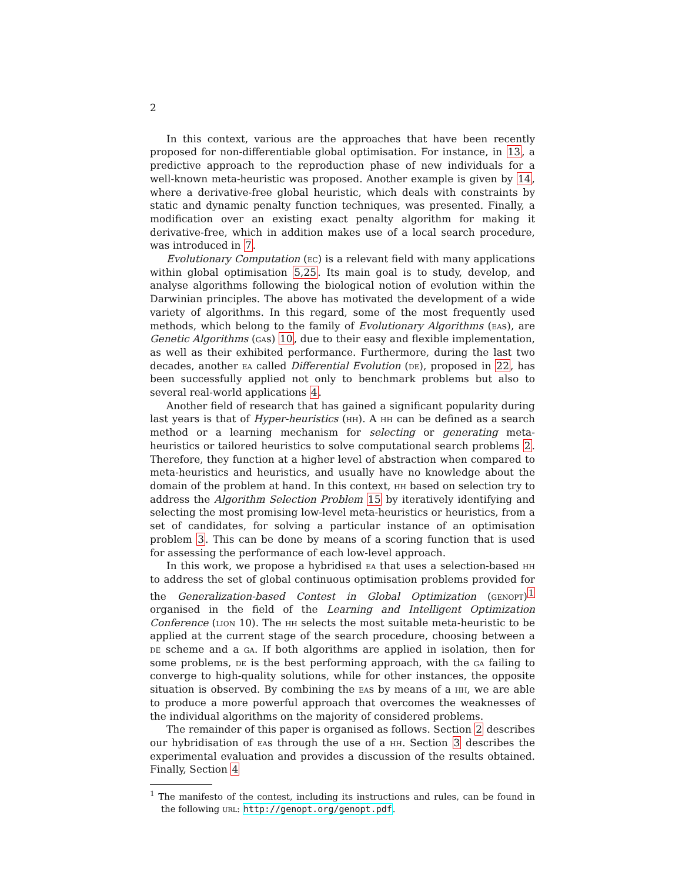2
In this context, various are the approaches that have been recently proposed for non-differentiable global optimisation. For instance, in 13, a predictive approach to the reproduction phase of new individuals for a well-known meta-heuristic was proposed. Another example is given by 14, where a derivative-free global heuristic, which deals with constraints by static and dynamic penalty function techniques, was presented. Finally, a modification over an existing exact penalty algorithm for making it derivative-free, which in addition makes use of a local search procedure, was introduced in 7.
Evolutionary Computation (ec) is a relevant field with many applications within global optimisation 5,25. Its main goal is to study, develop, and analyse algorithms following the biological notion of evolution within the Darwinian principles. The above has motivated the development of a wide variety of algorithms. In this regard, some of the most frequently used methods, which belong to the family of Evolutionary Algorithms (eas), are Genetic Algorithms (gas) 10, due to their easy and flexible implementation, as well as their exhibited performance. Furthermore, during the last two decades, another ea called Differential Evolution (de), proposed in 22, has been successfully applied not only to benchmark problems but also to several real-world applications 4.
Another field of research that has gained a significant popularity during last years is that of Hyper-heuristics (hh). A hh can be defined as a search method or a learning mechanism for selecting or generating meta-heuristics or tailored heuristics to solve computational search problems 2. Therefore, they function at a higher level of abstraction when compared to meta-heuristics and heuristics, and usually have no knowledge about the domain of the problem at hand. In this context, hh based on selection try to address the Algorithm Selection Problem 15 by iteratively identifying and selecting the most promising low-level meta-heuristics or heuristics, from a set of candidates, for solving a particular instance of an optimisation problem 3. This can be done by means of a scoring function that is used for assessing the performance of each low-level approach.
In this work, we propose a hybridised ea that uses a selection-based hh to address the set of global continuous optimisation problems provided for the Generalization-based Contest in Global Optimization (genopt)<sup>1</sup> organised in the field of the Learning and Intelligent Optimization Conference (lion 10). The hh selects the most suitable meta-heuristic to be applied at the current stage of the search procedure, choosing between a de scheme and a ga. If both algorithms are applied in isolation, then for some problems, de is the best performing approach, with the ga failing to converge to high-quality solutions, while for other instances, the opposite situation is observed. By combining the eas by means of a hh, we are able to produce a more powerful approach that overcomes the weaknesses of the individual algorithms on the majority of considered problems.
The remainder of this paper is organised as follows. Section 2 describes our hybridisation of eas through the use of a hh. Section 3 describes the experimental evaluation and provides a discussion of the results obtained. Finally, Section 4
<sup>1</sup> The manifesto of the contest, including its instructions and rules, can be found in the following url: http://genopt.org/genopt.pdf.